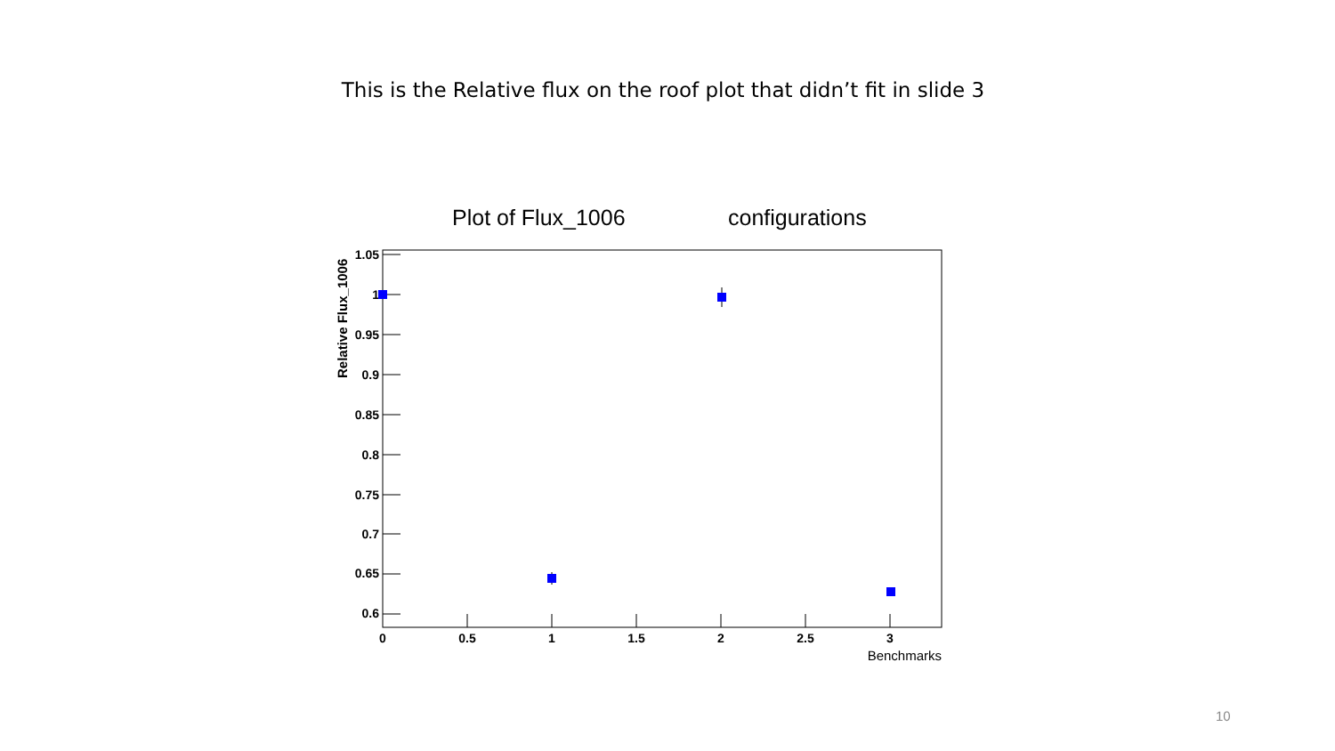This is the Relative flux on the roof plot that didn’t fit in slide 3
Plot of Flux_1006
configurations
1.05
1
0.95
0.9
0.85
0.8
0.75
0.7
0.65
0.6
0
0.5
1
1.5
2
2.5
3
Benchmarks
Relative Flux_1006
10